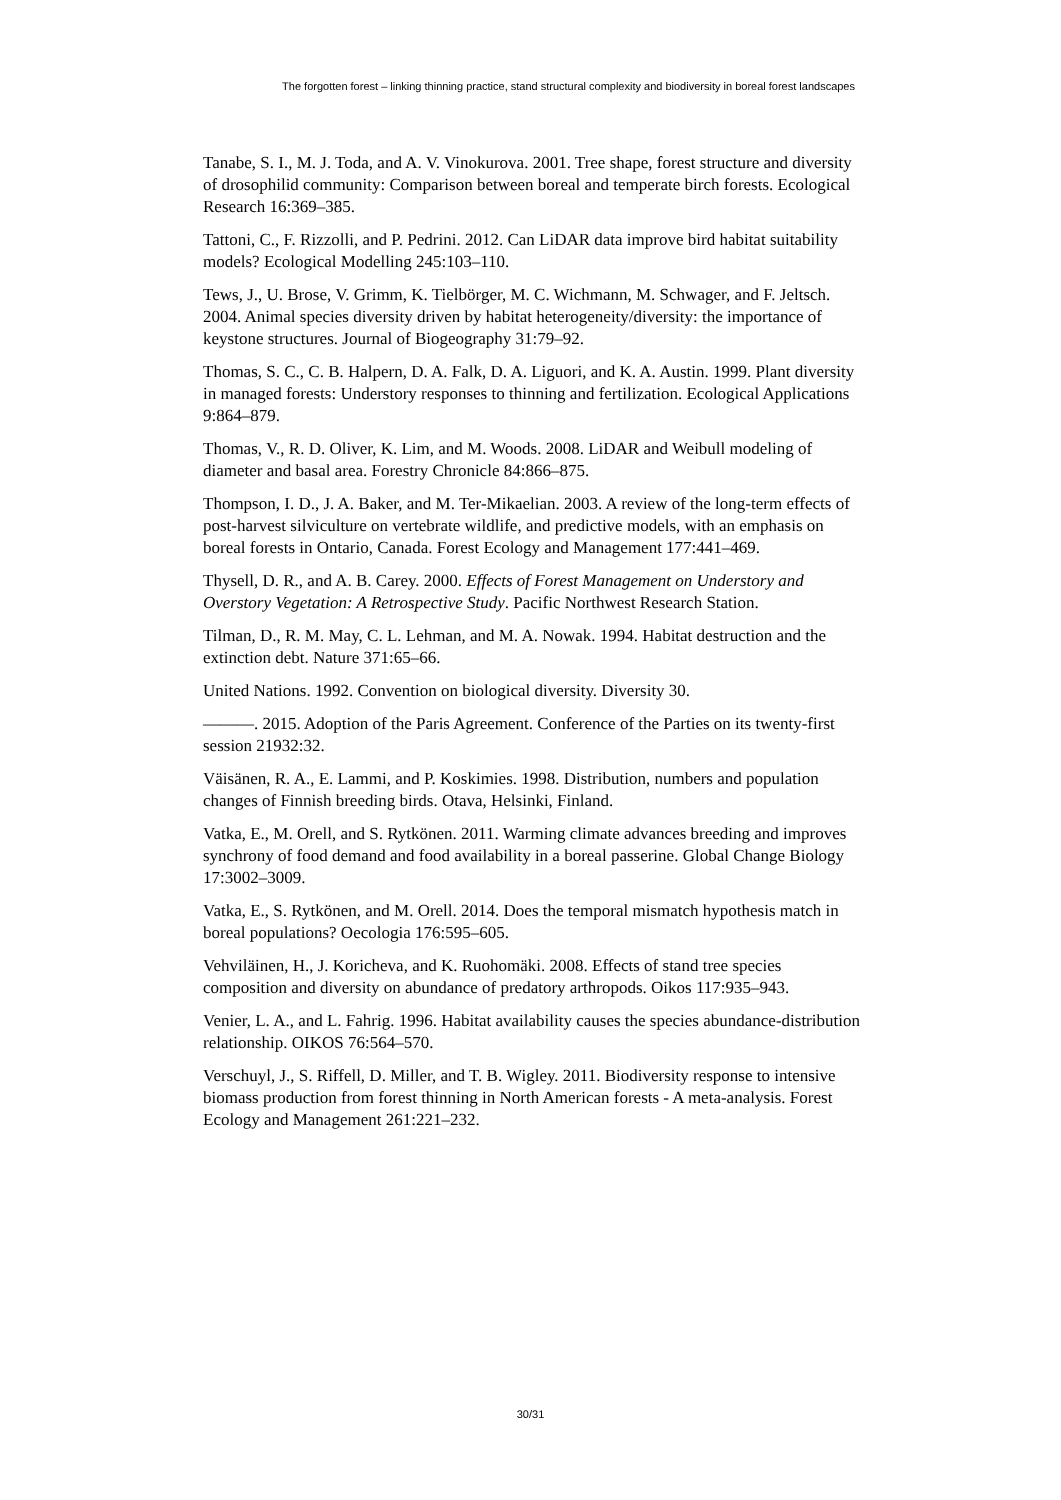The forgotten forest – linking thinning practice, stand structural complexity and biodiversity in boreal forest landscapes
Tanabe, S. I., M. J. Toda, and A. V. Vinokurova. 2001. Tree shape, forest structure and diversity of drosophilid community: Comparison between boreal and temperate birch forests. Ecological Research 16:369–385.
Tattoni, C., F. Rizzolli, and P. Pedrini. 2012. Can LiDAR data improve bird habitat suitability models? Ecological Modelling 245:103–110.
Tews, J., U. Brose, V. Grimm, K. Tielbörger, M. C. Wichmann, M. Schwager, and F. Jeltsch. 2004. Animal species diversity driven by habitat heterogeneity/diversity: the importance of keystone structures. Journal of Biogeography 31:79–92.
Thomas, S. C., C. B. Halpern, D. A. Falk, D. A. Liguori, and K. A. Austin. 1999. Plant diversity in managed forests: Understory responses to thinning and fertilization. Ecological Applications 9:864–879.
Thomas, V., R. D. Oliver, K. Lim, and M. Woods. 2008. LiDAR and Weibull modeling of diameter and basal area. Forestry Chronicle 84:866–875.
Thompson, I. D., J. A. Baker, and M. Ter-Mikaelian. 2003. A review of the long-term effects of post-harvest silviculture on vertebrate wildlife, and predictive models, with an emphasis on boreal forests in Ontario, Canada. Forest Ecology and Management 177:441–469.
Thysell, D. R., and A. B. Carey. 2000. Effects of Forest Management on Understory and Overstory Vegetation: A Retrospective Study. Pacific Northwest Research Station.
Tilman, D., R. M. May, C. L. Lehman, and M. A. Nowak. 1994. Habitat destruction and the extinction debt. Nature 371:65–66.
United Nations. 1992. Convention on biological diversity. Diversity 30.
———. 2015. Adoption of the Paris Agreement. Conference of the Parties on its twenty-first session 21932:32.
Väisänen, R. A., E. Lammi, and P. Koskimies. 1998. Distribution, numbers and population changes of Finnish breeding birds. Otava, Helsinki, Finland.
Vatka, E., M. Orell, and S. Rytkönen. 2011. Warming climate advances breeding and improves synchrony of food demand and food availability in a boreal passerine. Global Change Biology 17:3002–3009.
Vatka, E., S. Rytkönen, and M. Orell. 2014. Does the temporal mismatch hypothesis match in boreal populations? Oecologia 176:595–605.
Vehviläinen, H., J. Koricheva, and K. Ruohomäki. 2008. Effects of stand tree species composition and diversity on abundance of predatory arthropods. Oikos 117:935–943.
Venier, L. A., and L. Fahrig. 1996. Habitat availability causes the species abundance-distribution relationship. OIKOS 76:564–570.
Verschuyl, J., S. Riffell, D. Miller, and T. B. Wigley. 2011. Biodiversity response to intensive biomass production from forest thinning in North American forests - A meta-analysis. Forest Ecology and Management 261:221–232.
30/31